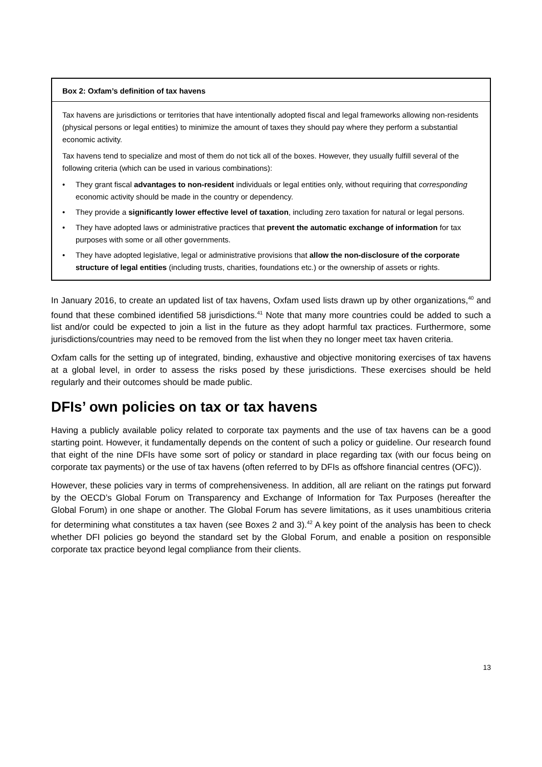Box 2: Oxfam’s definition of tax havens
Tax havens are jurisdictions or territories that have intentionally adopted fiscal and legal frameworks allowing non-residents (physical persons or legal entities) to minimize the amount of taxes they should pay where they perform a substantial economic activity.
Tax havens tend to specialize and most of them do not tick all of the boxes. However, they usually fulfill several of the following criteria (which can be used in various combinations):
• They grant fiscal advantages to non-resident individuals or legal entities only, without requiring that corresponding economic activity should be made in the country or dependency.
• They provide a significantly lower effective level of taxation, including zero taxation for natural or legal persons.
• They have adopted laws or administrative practices that prevent the automatic exchange of information for tax purposes with some or all other governments.
• They have adopted legislative, legal or administrative provisions that allow the non-disclosure of the corporate structure of legal entities (including trusts, charities, foundations etc.) or the ownership of assets or rights.
In January 2016, to create an updated list of tax havens, Oxfam used lists drawn up by other organizations,<sup>40</sup> and found that these combined identified 58 jurisdictions.<sup>41</sup> Note that many more countries could be added to such a list and/or could be expected to join a list in the future as they adopt harmful tax practices. Furthermore, some jurisdictions/countries may need to be removed from the list when they no longer meet tax haven criteria.
Oxfam calls for the setting up of integrated, binding, exhaustive and objective monitoring exercises of tax havens at a global level, in order to assess the risks posed by these jurisdictions. These exercises should be held regularly and their outcomes should be made public.
DFIs’ own policies on tax or tax havens
Having a publicly available policy related to corporate tax payments and the use of tax havens can be a good starting point. However, it fundamentally depends on the content of such a policy or guideline. Our research found that eight of the nine DFIs have some sort of policy or standard in place regarding tax (with our focus being on corporate tax payments) or the use of tax havens (often referred to by DFIs as offshore financial centres (OFC)).
However, these policies vary in terms of comprehensiveness. In addition, all are reliant on the ratings put forward by the OECD’s Global Forum on Transparency and Exchange of Information for Tax Purposes (hereafter the Global Forum) in one shape or another. The Global Forum has severe limitations, as it uses unambitious criteria for determining what constitutes a tax haven (see Boxes 2 and 3).<sup>42</sup> A key point of the analysis has been to check whether DFI policies go beyond the standard set by the Global Forum, and enable a position on responsible corporate tax practice beyond legal compliance from their clients.
13